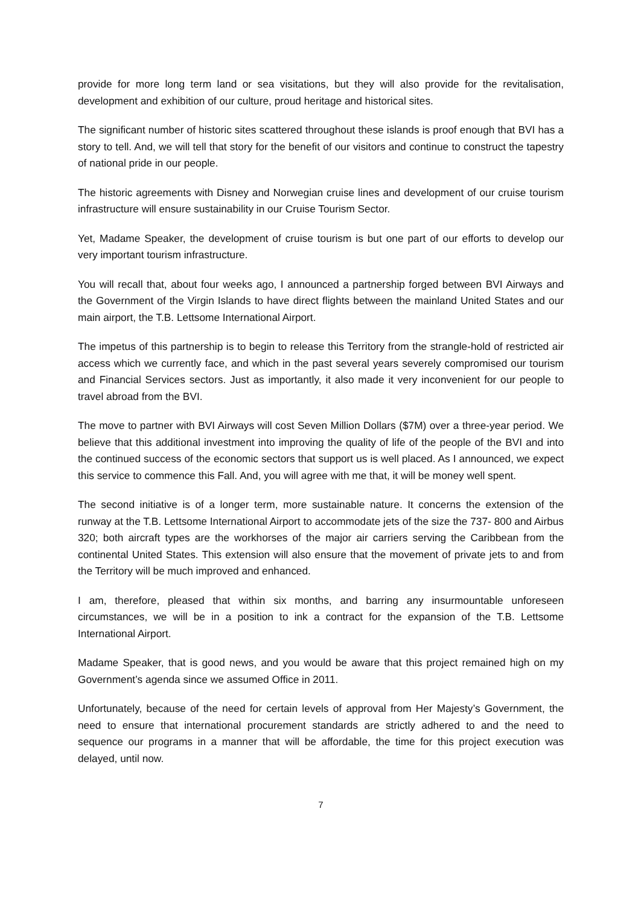provide for more long term land or sea visitations, but they will also provide for the revitalisation, development and exhibition of our culture, proud heritage and historical sites.
The significant number of historic sites scattered throughout these islands is proof enough that BVI has a story to tell. And, we will tell that story for the benefit of our visitors and continue to construct the tapestry of national pride in our people.
The historic agreements with Disney and Norwegian cruise lines and development of our cruise tourism infrastructure will ensure sustainability in our Cruise Tourism Sector.
Yet, Madame Speaker, the development of cruise tourism is but one part of our efforts to develop our very important tourism infrastructure.
You will recall that, about four weeks ago, I announced a partnership forged between BVI Airways and the Government of the Virgin Islands to have direct flights between the mainland United States and our main airport, the T.B. Lettsome International Airport.
The impetus of this partnership is to begin to release this Territory from the strangle-hold of restricted air access which we currently face, and which in the past several years severely compromised our tourism and Financial Services sectors. Just as importantly, it also made it very inconvenient for our people to travel abroad from the BVI.
The move to partner with BVI Airways will cost Seven Million Dollars ($7M) over a three-year period. We believe that this additional investment into improving the quality of life of the people of the BVI and into the continued success of the economic sectors that support us is well placed. As I announced, we expect this service to commence this Fall. And, you will agree with me that, it will be money well spent.
The second initiative is of a longer term, more sustainable nature. It concerns the extension of the runway at the T.B. Lettsome International Airport to accommodate jets of the size the 737- 800 and Airbus 320; both aircraft types are the workhorses of the major air carriers serving the Caribbean from the continental United States. This extension will also ensure that the movement of private jets to and from the Territory will be much improved and enhanced.
I am, therefore, pleased that within six months, and barring any insurmountable unforeseen circumstances, we will be in a position to ink a contract for the expansion of the T.B. Lettsome International Airport.
Madame Speaker, that is good news, and you would be aware that this project remained high on my Government’s agenda since we assumed Office in 2011.
Unfortunately, because of the need for certain levels of approval from Her Majesty’s Government, the need to ensure that international procurement standards are strictly adhered to and the need to sequence our programs in a manner that will be affordable, the time for this project execution was delayed, until now.
7